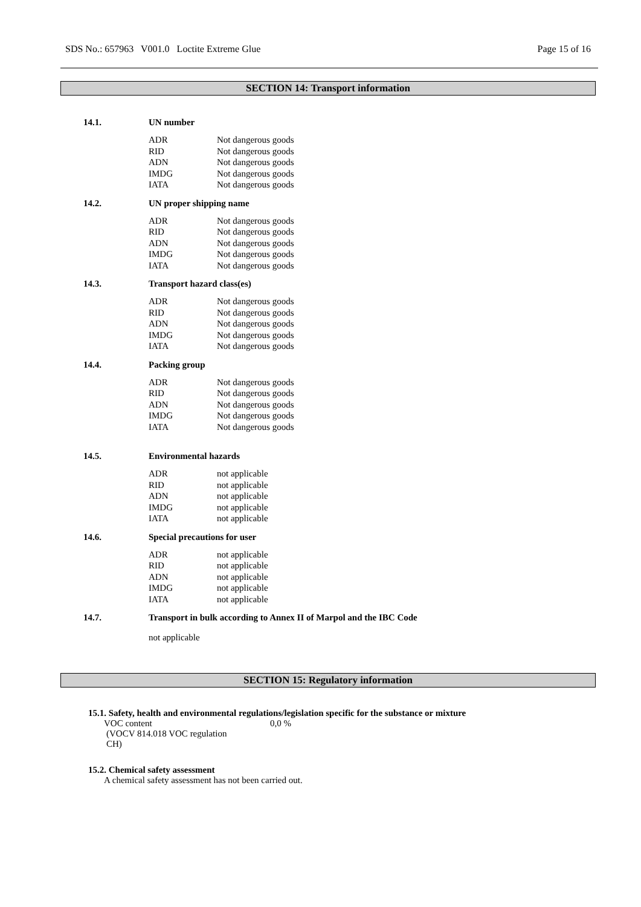SDS No.: 657963 V001.0 Loctite Extreme Glue Page 15 of 16
SECTION 14: Transport information
14.1. UN number
| ADR | Not dangerous goods |
| RID | Not dangerous goods |
| ADN | Not dangerous goods |
| IMDG | Not dangerous goods |
| IATA | Not dangerous goods |
14.2. UN proper shipping name
| ADR | Not dangerous goods |
| RID | Not dangerous goods |
| ADN | Not dangerous goods |
| IMDG | Not dangerous goods |
| IATA | Not dangerous goods |
14.3. Transport hazard class(es)
| ADR | Not dangerous goods |
| RID | Not dangerous goods |
| ADN | Not dangerous goods |
| IMDG | Not dangerous goods |
| IATA | Not dangerous goods |
14.4. Packing group
| ADR | Not dangerous goods |
| RID | Not dangerous goods |
| ADN | Not dangerous goods |
| IMDG | Not dangerous goods |
| IATA | Not dangerous goods |
14.5. Environmental hazards
| ADR | not applicable |
| RID | not applicable |
| ADN | not applicable |
| IMDG | not applicable |
| IATA | not applicable |
14.6. Special precautions for user
| ADR | not applicable |
| RID | not applicable |
| ADN | not applicable |
| IMDG | not applicable |
| IATA | not applicable |
14.7. Transport in bulk according to Annex II of Marpol and the IBC Code
not applicable
SECTION 15: Regulatory information
15.1. Safety, health and environmental regulations/legislation specific for the substance or mixture
VOC content
(VOCV 814.018 VOC regulation
CH)
0,0 %
15.2. Chemical safety assessment
A chemical safety assessment has not been carried out.